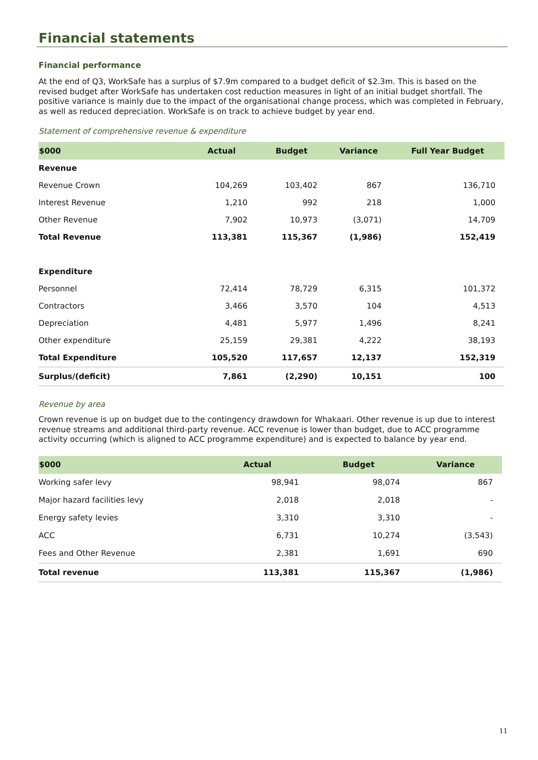Financial statements
Financial performance
At the end of Q3, WorkSafe has a surplus of $7.9m compared to a budget deficit of $2.3m. This is based on the revised budget after WorkSafe has undertaken cost reduction measures in light of an initial budget shortfall. The positive variance is mainly due to the impact of the organisational change process, which was completed in February, as well as reduced depreciation. WorkSafe is on track to achieve budget by year end.
Statement of comprehensive revenue & expenditure
| $000 | Actual | Budget | Variance | Full Year Budget |
| --- | --- | --- | --- | --- |
| Revenue | | | | |
| Revenue Crown | 104,269 | 103,402 | 867 | 136,710 |
| Interest Revenue | 1,210 | 992 | 218 | 1,000 |
| Other Revenue | 7,902 | 10,973 | (3,071) | 14,709 |
| Total Revenue | 113,381 | 115,367 | (1,986) | 152,419 |
| Expenditure | | | | |
| Personnel | 72,414 | 78,729 | 6,315 | 101,372 |
| Contractors | 3,466 | 3,570 | 104 | 4,513 |
| Depreciation | 4,481 | 5,977 | 1,496 | 8,241 |
| Other expenditure | 25,159 | 29,381 | 4,222 | 38,193 |
| Total Expenditure | 105,520 | 117,657 | 12,137 | 152,319 |
| Surplus/(deficit) | 7,861 | (2,290) | 10,151 | 100 |
Revenue by area
Crown revenue is up on budget due to the contingency drawdown for Whakaari. Other revenue is up due to interest revenue streams and additional third-party revenue. ACC revenue is lower than budget, due to ACC programme activity occurring (which is aligned to ACC programme expenditure) and is expected to balance by year end.
| $000 | Actual | Budget | Variance |
| --- | --- | --- | --- |
| Working safer levy | 98,941 | 98,074 | 867 |
| Major hazard facilities levy | 2,018 | 2,018 | - |
| Energy safety levies | 3,310 | 3,310 | - |
| ACC | 6,731 | 10,274 | (3,543) |
| Fees and Other Revenue | 2,381 | 1,691 | 690 |
| Total revenue | 113,381 | 115,367 | (1,986) |
11